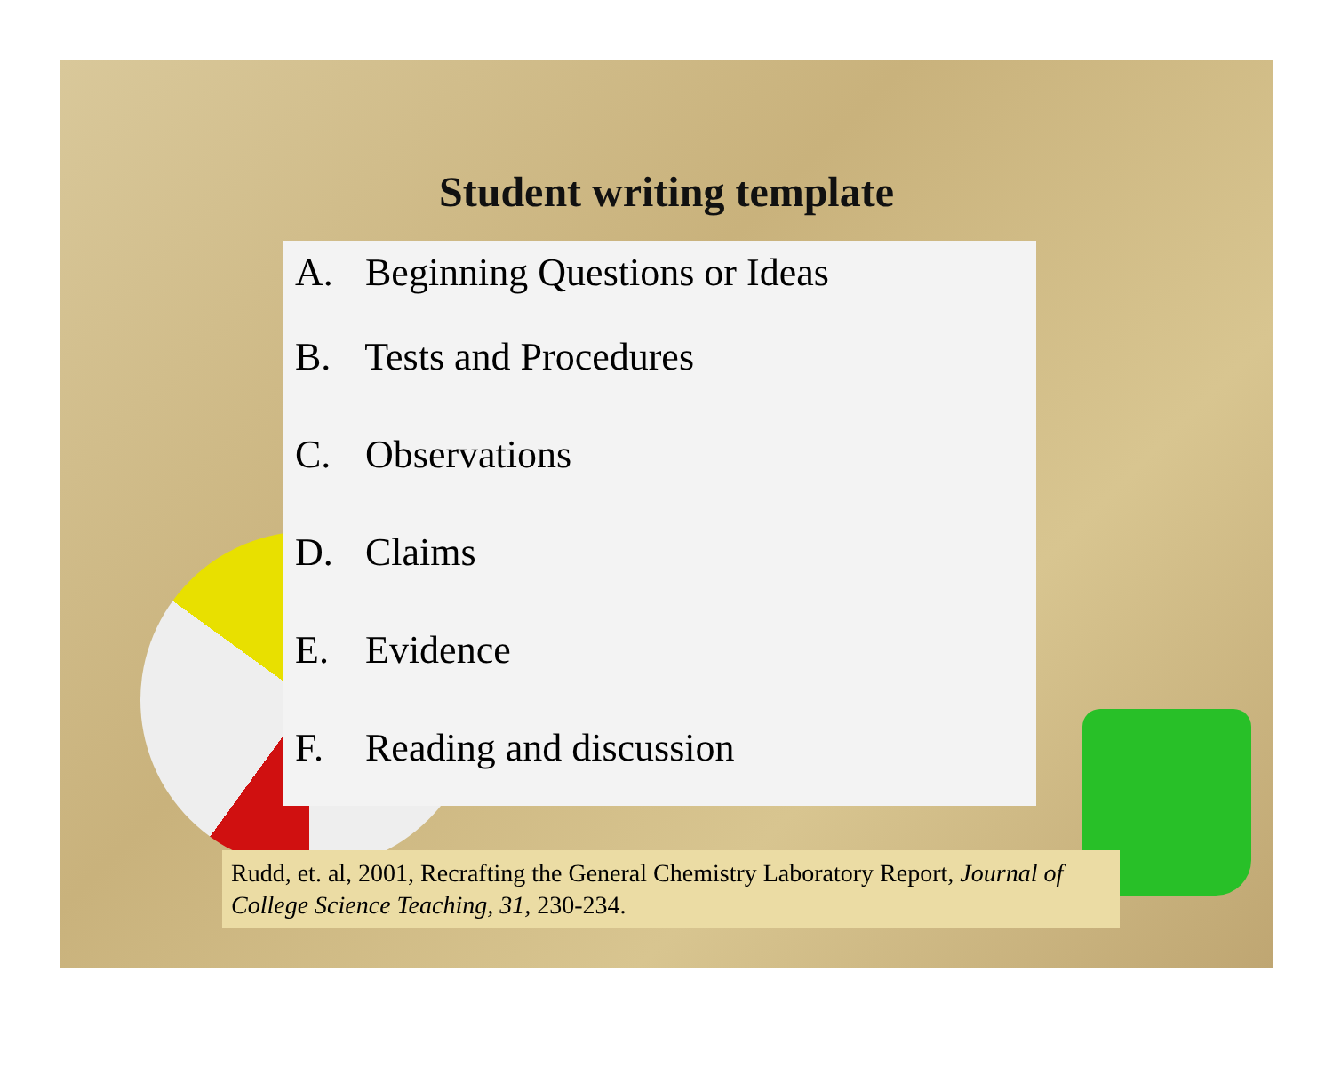Student writing template
A. Beginning Questions or Ideas
B. Tests and Procedures
C. Observations
D. Claims
E. Evidence
F. Reading and discussion
Rudd, et. al, 2001, Recrafting the General Chemistry Laboratory Report, Journal of College Science Teaching, 31, 230-234.